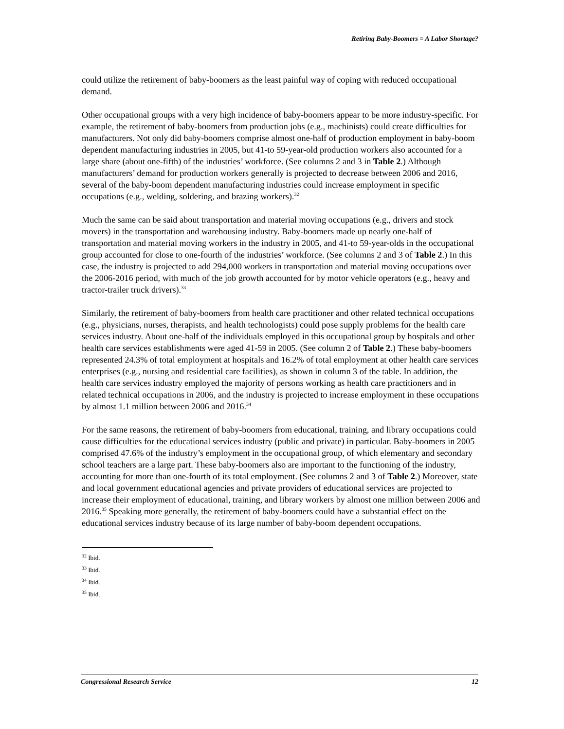Retiring Baby-Boomers = A Labor Shortage?
could utilize the retirement of baby-boomers as the least painful way of coping with reduced occupational demand.
Other occupational groups with a very high incidence of baby-boomers appear to be more industry-specific. For example, the retirement of baby-boomers from production jobs (e.g., machinists) could create difficulties for manufacturers. Not only did baby-boomers comprise almost one-half of production employment in baby-boom dependent manufacturing industries in 2005, but 41-to 59-year-old production workers also accounted for a large share (about one-fifth) of the industries’ workforce. (See columns 2 and 3 in Table 2.) Although manufacturers’ demand for production workers generally is projected to decrease between 2006 and 2016, several of the baby-boom dependent manufacturing industries could increase employment in specific occupations (e.g., welding, soldering, and brazing workers).<sup>32</sup>
Much the same can be said about transportation and material moving occupations (e.g., drivers and stock movers) in the transportation and warehousing industry. Baby-boomers made up nearly one-half of transportation and material moving workers in the industry in 2005, and 41-to 59-year-olds in the occupational group accounted for close to one-fourth of the industries’ workforce. (See columns 2 and 3 of Table 2.) In this case, the industry is projected to add 294,000 workers in transportation and material moving occupations over the 2006-2016 period, with much of the job growth accounted for by motor vehicle operators (e.g., heavy and tractor-trailer truck drivers).<sup>33</sup>
Similarly, the retirement of baby-boomers from health care practitioner and other related technical occupations (e.g., physicians, nurses, therapists, and health technologists) could pose supply problems for the health care services industry. About one-half of the individuals employed in this occupational group by hospitals and other health care services establishments were aged 41-59 in 2005. (See column 2 of Table 2.) These baby-boomers represented 24.3% of total employment at hospitals and 16.2% of total employment at other health care services enterprises (e.g., nursing and residential care facilities), as shown in column 3 of the table. In addition, the health care services industry employed the majority of persons working as health care practitioners and in related technical occupations in 2006, and the industry is projected to increase employment in these occupations by almost 1.1 million between 2006 and 2016.<sup>34</sup>
For the same reasons, the retirement of baby-boomers from educational, training, and library occupations could cause difficulties for the educational services industry (public and private) in particular. Baby-boomers in 2005 comprised 47.6% of the industry’s employment in the occupational group, of which elementary and secondary school teachers are a large part. These baby-boomers also are important to the functioning of the industry, accounting for more than one-fourth of its total employment. (See columns 2 and 3 of Table 2.) Moreover, state and local government educational agencies and private providers of educational services are projected to increase their employment of educational, training, and library workers by almost one million between 2006 and 2016.<sup>35</sup> Speaking more generally, the retirement of baby-boomers could have a substantial effect on the educational services industry because of its large number of baby-boom dependent occupations.
<sup>32</sup> Ibid.
<sup>33</sup> Ibid.
<sup>34</sup> Ibid.
<sup>35</sup> Ibid.
Congressional Research Service 12